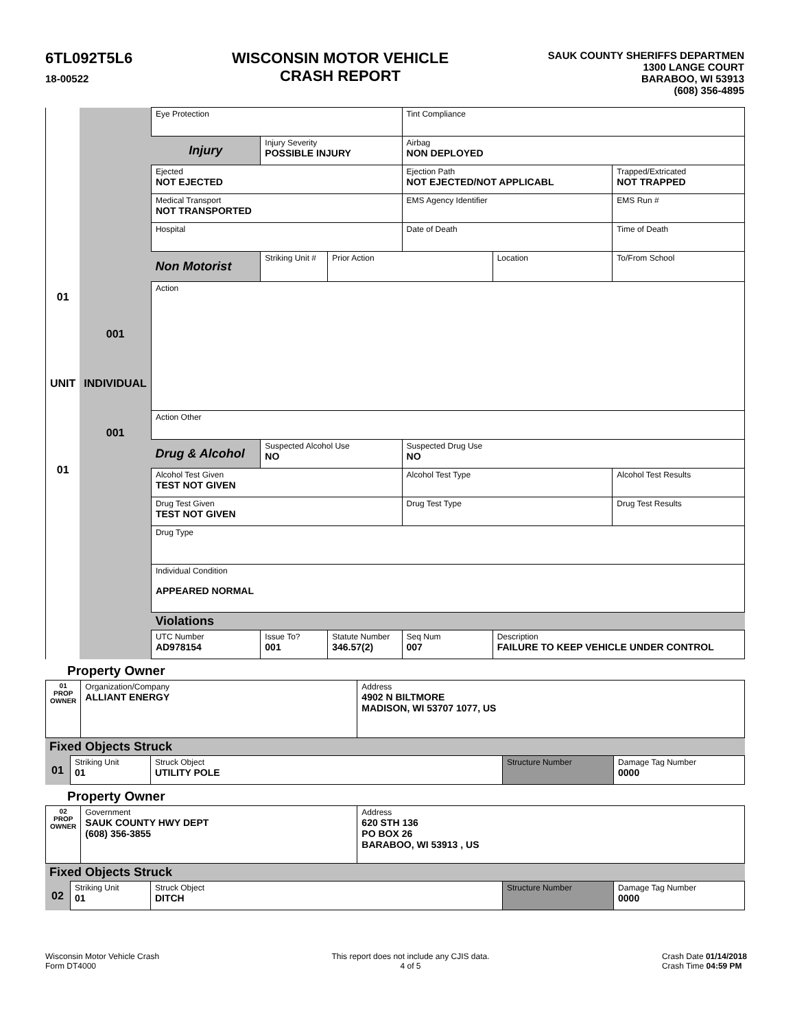6TL092T5L6
18-00522
WISCONSIN MOTOR VEHICLE
CRASH REPORT
SAUK COUNTY SHERIFFS DEPARTMEN
1300 LANGE COURT
BARABOO, WI 53913
(608) 356-4895
| 01 UNIT 01 | 001 INDIVIDUAL 001 | Eye Protection | | | Tint Compliance | | |
| | | Injury | Injury Severity POSSIBLE INJURY | | Airbag NON DEPLOYED | | |
| | | Ejected NOT EJECTED | | | Ejection Path NOT EJECTED/NOT APPLICABL | | Trapped/Extricated NOT TRAPPED |
| | | Medical Transport NOT TRANSPORTED | | | EMS Agency Identifier | | EMS Run # |
| | | Hospital | | | Date of Death | | Time of Death |
| | | Non Motorist | Striking Unit # | Prior Action | | Location | To/From School |
| | | Action | | | | | |
| | | Action Other | | | | | |
| | | Drug & Alcohol | Suspected Alcohol Use NO | | Suspected Drug Use NO | | |
| | | Alcohol Test Given TEST NOT GIVEN | | | Alcohol Test Type | | Alcohol Test Results |
| | | Drug Test Given TEST NOT GIVEN | | | Drug Test Type | | Drug Test Results |
| | | Drug Type | | | | | |
| | | Individual Condition APPEARED NORMAL | | | | | |
| | | Violations | | | | | |
| | | UTC Number AD978154 | Issue To? 001 | Statute Number 346.57(2) | Seq Num 007 | Description FAILURE TO KEEP VEHICLE UNDER CONTROL | |
Property Owner
| 01 PROP OWNER | Organization/Company ALLIANT ENERGY | Address 4902 N BILTMORE MADISON, WI 53707 1077, US |
| Fixed Objects Struck | | | | |
| 01 | Striking Unit 01 | Struck Object UTILITY POLE | Structure Number | Damage Tag Number 0000 |
Property Owner
| 02 PROP OWNER | Government SAUK COUNTY HWY DEPT (608) 356-3855 | Address 620 STH 136 PO BOX 26 BARABOO, WI 53913 , US |
| Fixed Objects Struck | | | | |
| 02 | Striking Unit 01 | Struck Object DITCH | Structure Number | Damage Tag Number 0000 |
Wisconsin Motor Vehicle Crash
Form DT4000
This report does not include any CJIS data.
4 of 5
Crash Date 01/14/2018
Crash Time 04:59 PM